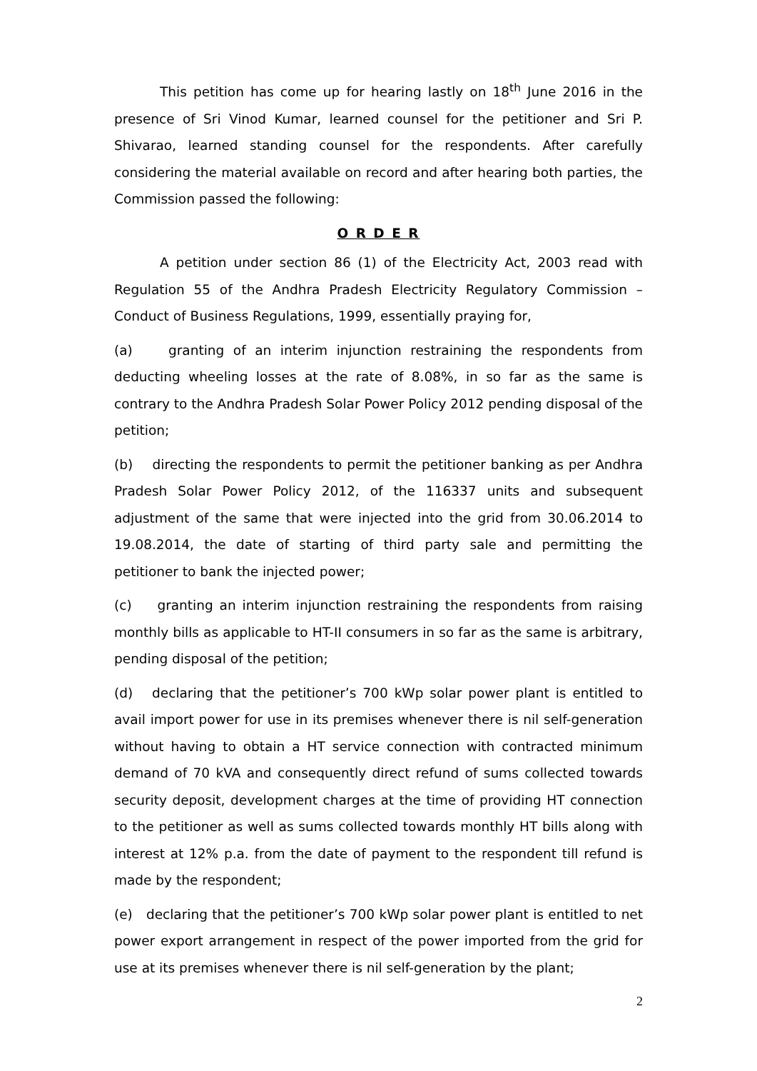This petition has come up for hearing lastly on 18<sup>th</sup> June 2016 in the presence of Sri Vinod Kumar, learned counsel for the petitioner and Sri P. Shivarao, learned standing counsel for the respondents. After carefully considering the material available on record and after hearing both parties, the Commission passed the following:
O R D E R
A petition under section 86 (1) of the Electricity Act, 2003 read with Regulation 55 of the Andhra Pradesh Electricity Regulatory Commission – Conduct of Business Regulations, 1999, essentially praying for,
(a) granting of an interim injunction restraining the respondents from deducting wheeling losses at the rate of 8.08%, in so far as the same is contrary to the Andhra Pradesh Solar Power Policy 2012 pending disposal of the petition;
(b) directing the respondents to permit the petitioner banking as per Andhra Pradesh Solar Power Policy 2012, of the 116337 units and subsequent adjustment of the same that were injected into the grid from 30.06.2014 to 19.08.2014, the date of starting of third party sale and permitting the petitioner to bank the injected power;
(c) granting an interim injunction restraining the respondents from raising monthly bills as applicable to HT-II consumers in so far as the same is arbitrary, pending disposal of the petition;
(d) declaring that the petitioner’s 700 kWp solar power plant is entitled to avail import power for use in its premises whenever there is nil self-generation without having to obtain a HT service connection with contracted minimum demand of 70 kVA and consequently direct refund of sums collected towards security deposit, development charges at the time of providing HT connection to the petitioner as well as sums collected towards monthly HT bills along with interest at 12% p.a. from the date of payment to the respondent till refund is made by the respondent;
(e) declaring that the petitioner’s 700 kWp solar power plant is entitled to net power export arrangement in respect of the power imported from the grid for use at its premises whenever there is nil self-generation by the plant;
2